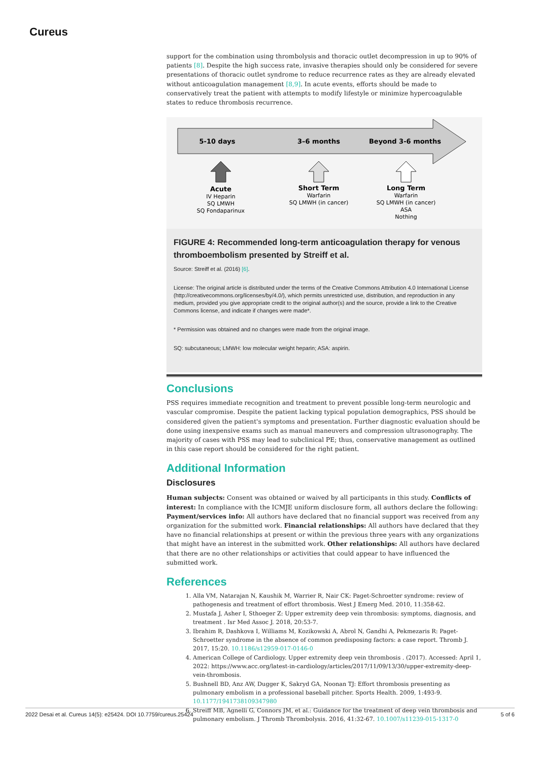Cureus
support for the combination using thrombolysis and thoracic outlet decompression in up to 90% of patients [8]. Despite the high success rate, invasive therapies should only be considered for severe presentations of thoracic outlet syndrome to reduce recurrence rates as they are already elevated without anticoagulation management [8,9]. In acute events, efforts should be made to conservatively treat the patient with attempts to modify lifestyle or minimize hypercoagulable states to reduce thrombosis recurrence.
5-10 days
3–6 months
Beyond 3-6 months
Acute
IV Heparin
SQ LMWH
SQ Fondaparinux
Short Term
Warfarin
SQ LMWH (in cancer)
Long Term
Warfarin
SQ LMWH (in cancer)
ASA
Nothing
FIGURE 4: Recommended long-term anticoagulation therapy for venous thromboembolism presented by Streiff et al.
Source: Streiff et al. (2016) [6].
License: The original article is distributed under the terms of the Creative Commons Attribution 4.0 International License (http://creativecommons.org/licenses/by/4.0/), which permits unrestricted use, distribution, and reproduction in any medium, provided you give appropriate credit to the original author(s) and the source, provide a link to the Creative Commons license, and indicate if changes were made*.
* Permission was obtained and no changes were made from the original image.
SQ: subcutaneous; LMWH: low molecular weight heparin; ASA: aspirin.
Conclusions
PSS requires immediate recognition and treatment to prevent possible long-term neurologic and vascular compromise. Despite the patient lacking typical population demographics, PSS should be considered given the patient's symptoms and presentation. Further diagnostic evaluation should be done using inexpensive exams such as manual maneuvers and compression ultrasonography. The majority of cases with PSS may lead to subclinical PE; thus, conservative management as outlined in this case report should be considered for the right patient.
Additional Information
Disclosures
Human subjects: Consent was obtained or waived by all participants in this study. Conflicts of interest: In compliance with the ICMJE uniform disclosure form, all authors declare the following: Payment/services info: All authors have declared that no financial support was received from any organization for the submitted work. Financial relationships: All authors have declared that they have no financial relationships at present or within the previous three years with any organizations that might have an interest in the submitted work. Other relationships: All authors have declared that there are no other relationships or activities that could appear to have influenced the submitted work.
References
1. Alla VM, Natarajan N, Kaushik M, Warrier R, Nair CK: Paget-Schroetter syndrome: review of pathogenesis and treatment of effort thrombosis. West J Emerg Med. 2010, 11:358-62.
2. Mustafa J, Asher I, Sthoeger Z: Upper extremity deep vein thrombosis: symptoms, diagnosis, and treatment . Isr Med Assoc J. 2018, 20:53-7.
3. Ibrahim R, Dashkova I, Williams M, Kozikowski A, Abrol N, Gandhi A, Pekmezaris R: Paget-Schroetter syndrome in the absence of common predisposing factors: a case report. Thromb J. 2017, 15:20. 10.1186/s12959-017-0146-0
4. American College of Cardiology. Upper extremity deep vein thrombosis . (2017). Accessed: April 1, 2022: https://www.acc.org/latest-in-cardiology/articles/2017/11/09/13/30/upper-extremity-deep-vein-thrombosis.
5. Bushnell BD, Anz AW, Dugger K, Sakryd GA, Noonan TJ: Effort thrombosis presenting as pulmonary embolism in a professional baseball pitcher. Sports Health. 2009, 1:493-9. 10.1177/1941738109347980
6. Streiff MB, Agnelli G, Connors JM, et al.: Guidance for the treatment of deep vein thrombosis and pulmonary embolism. J Thromb Thrombolysis. 2016, 41:32-67. 10.1007/s11239-015-1317-0
2022 Desai et al. Cureus 14(5): e25424. DOI 10.7759/cureus.25424 5 of 6